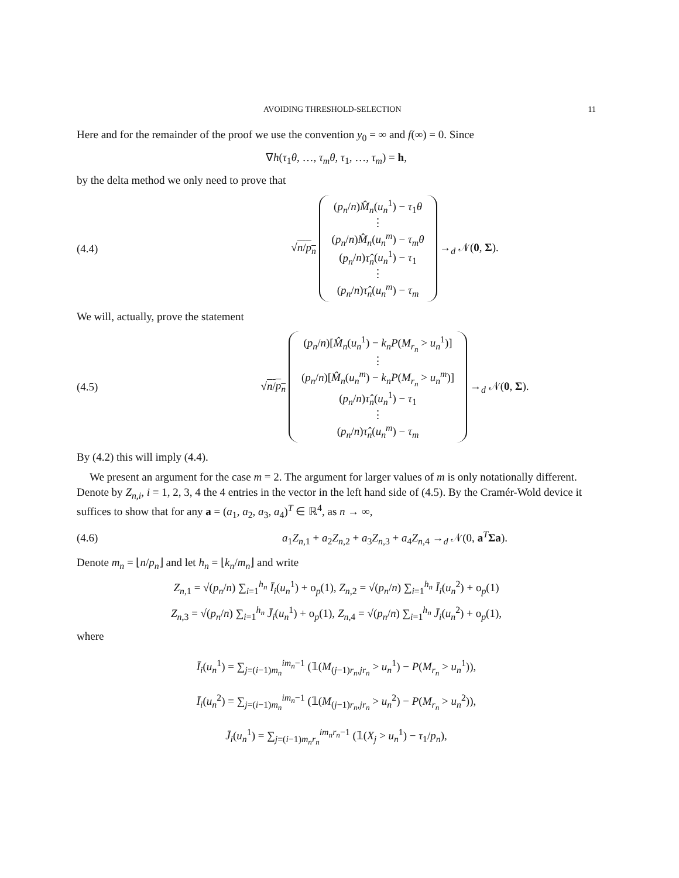AVOIDING THRESHOLD-SELECTION 11
Here and for the remainder of the proof we use the convention y<sub>0</sub> = ∞ and f(∞) = 0. Since
∇h(τ<sub>1</sub>θ, …, τ<sub>m</sub>θ, τ<sub>1</sub>, …, τ<sub>m</sub>) = h,
by the delta method we only need to prove that
(4.4) √n/p<sub>n</sub> (p<sub>n</sub>/n)M̂<sub>n</sub>(u<sub>n</sub><sup>1</sup>) − τ<sub>1</sub>θ
⋮
(p<sub>n</sub>/n)M̂<sub>n</sub>(u<sub>n</sub><sup>m</sup>) − τ<sub>m</sub>θ
(p<sub>n</sub>/n)τ̂<sub>n</sub>(u<sub>n</sub><sup>1</sup>) − τ<sub>1</sub>
⋮
(p<sub>n</sub>/n)τ̂<sub>n</sub>(u<sub>n</sub><sup>m</sup>) − τ<sub>m</sub> →<sub>d</sub> 𝒩(0, Σ).
We will, actually, prove the statement
(4.5) √n/p<sub>n</sub> (p<sub>n</sub>/n)[M̂<sub>n</sub>(u<sub>n</sub><sup>1</sup>) − k<sub>n</sub>P(M<sub>r<sub>n</sub></sub> > u<sub>n</sub><sup>1</sup>)]
⋮
(p<sub>n</sub>/n)[M̂<sub>n</sub>(u<sub>n</sub><sup>m</sup>) − k<sub>n</sub>P(M<sub>r<sub>n</sub></sub> > u<sub>n</sub><sup>m</sup>)]
(p<sub>n</sub>/n)τ̂<sub>n</sub>(u<sub>n</sub><sup>1</sup>) − τ<sub>1</sub>
⋮
(p<sub>n</sub>/n)τ̂<sub>n</sub>(u<sub>n</sub><sup>m</sup>) − τ<sub>m</sub> →<sub>d</sub> 𝒩(0, Σ).
By (4.2) this will imply (4.4).
We present an argument for the case m = 2. The argument for larger values of m is only notationally different. Denote by Z<sub>n,i</sub>, i = 1, 2, 3, 4 the 4 entries in the vector in the left hand side of (4.5). By the Cramér-Wold device it suffices to show that for any a = (a<sub>1</sub>, a<sub>2</sub>, a<sub>3</sub>, a<sub>4</sub>)<sup>T</sup> ∈ ℝ<sup>4</sup>, as n → ∞,
(4.6) a<sub>1</sub>Z<sub>n,1</sub> + a<sub>2</sub>Z<sub>n,2</sub> + a<sub>3</sub>Z<sub>n,3</sub> + a<sub>4</sub>Z<sub>n,4</sub> →<sub>d</sub> 𝒩(0, a<sup>T</sup>Σa).
Denote m<sub>n</sub> = ⌊n/p<sub>n</sub>⌋ and let h<sub>n</sub> = ⌊k<sub>n</sub>/m<sub>n</sub>⌋ and write
Z<sub>n,1</sub> = √(p<sub>n</sub>/n) ∑<sub>i=1</sub><sup>h<sub>n</sub></sup> Ī<sub>i</sub>(u<sub>n</sub><sup>1</sup>) + o<sub>p</sub>(1), Z<sub>n,2</sub> = √(p<sub>n</sub>/n) ∑<sub>i=1</sub><sup>h<sub>n</sub></sup> Ī<sub>i</sub>(u<sub>n</sub><sup>2</sup>) + o<sub>p</sub>(1)
Z<sub>n,3</sub> = √(p<sub>n</sub>/n) ∑<sub>i=1</sub><sup>h<sub>n</sub></sup> J̄<sub>i</sub>(u<sub>n</sub><sup>1</sup>) + o<sub>p</sub>(1), Z<sub>n,4</sub> = √(p<sub>n</sub>/n) ∑<sub>i=1</sub><sup>h<sub>n</sub></sup> J̄<sub>i</sub>(u<sub>n</sub><sup>2</sup>) + o<sub>p</sub>(1),
where
Ī<sub>i</sub>(u<sub>n</sub><sup>1</sup>) = ∑<sub>j=(i−1)m<sub>n</sub></sub><sup>im<sub>n</sub>−1</sup> (𝟙(M<sub>(j−1)r<sub>n</sub>,jr<sub>n</sub></sub> > u<sub>n</sub><sup>1</sup>) − P(M<sub>r<sub>n</sub></sub> > u<sub>n</sub><sup>1</sup>)),
Ī<sub>i</sub>(u<sub>n</sub><sup>2</sup>) = ∑<sub>j=(i−1)m<sub>n</sub></sub><sup>im<sub>n</sub>−1</sup> (𝟙(M<sub>(j−1)r<sub>n</sub>,jr<sub>n</sub></sub> > u<sub>n</sub><sup>2</sup>) − P(M<sub>r<sub>n</sub></sub> > u<sub>n</sub><sup>2</sup>)),
J̄<sub>i</sub>(u<sub>n</sub><sup>1</sup>) = ∑<sub>j=(i−1)m<sub>n</sub>r<sub>n</sub></sub><sup>im<sub>n</sub>r<sub>n</sub>−1</sup> (𝟙(X<sub>j</sub> > u<sub>n</sub><sup>1</sup>) − τ<sub>1</sub>/p<sub>n</sub>),